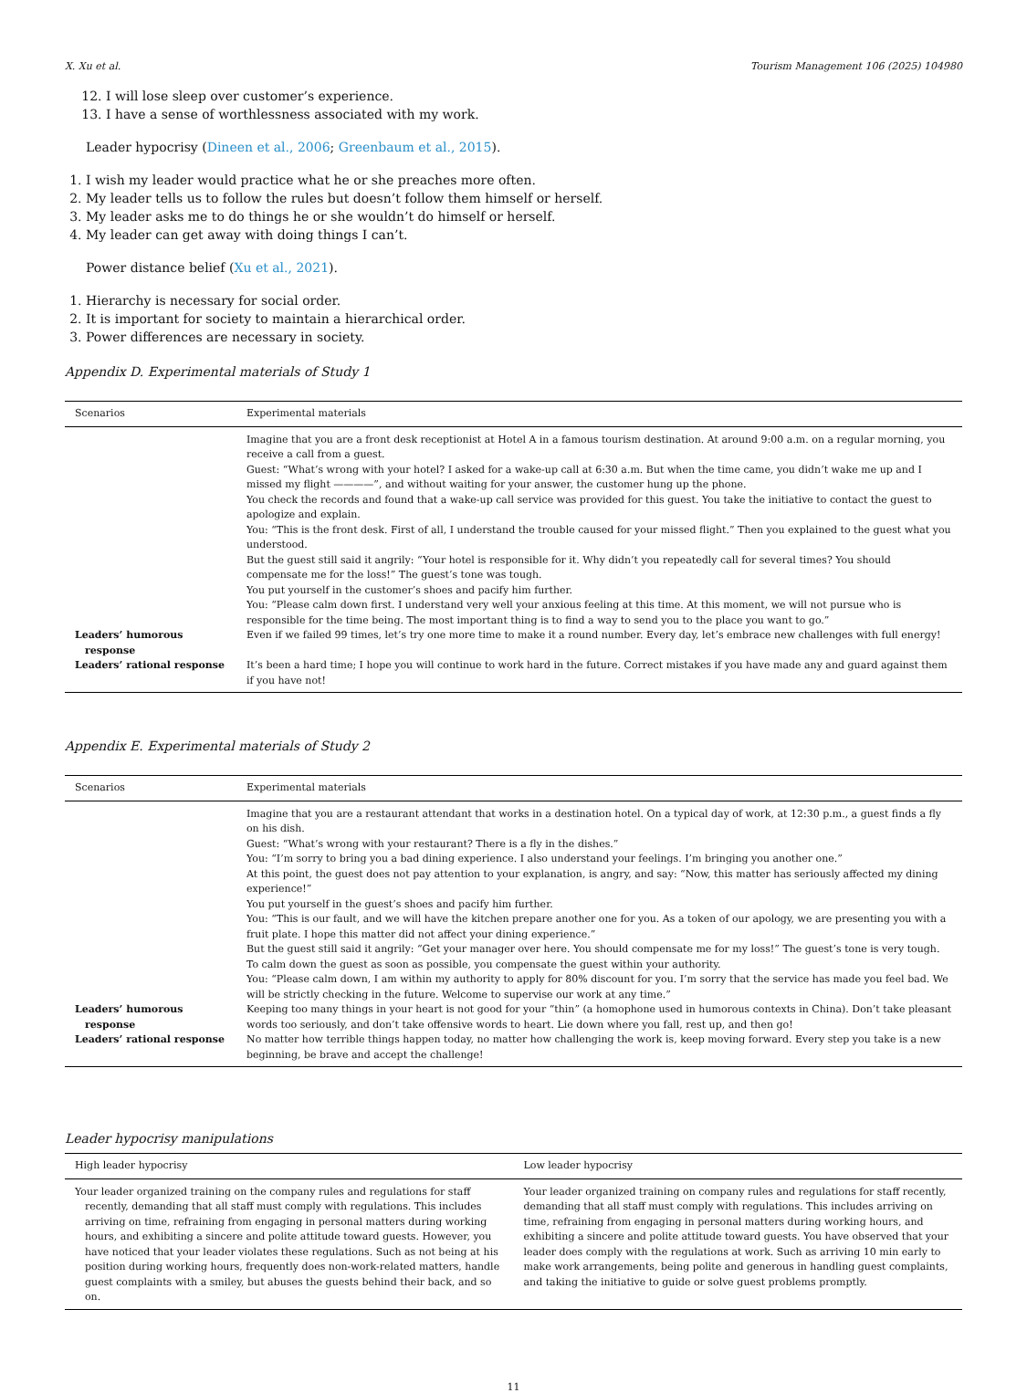X. Xu et al. Tourism Management 106 (2025) 104980
12. I will lose sleep over customer’s experience.
13. I have a sense of worthlessness associated with my work.
Leader hypocrisy (Dineen et al., 2006; Greenbaum et al., 2015).
1. I wish my leader would practice what he or she preaches more often.
2. My leader tells us to follow the rules but doesn’t follow them himself or herself.
3. My leader asks me to do things he or she wouldn’t do himself or herself.
4. My leader can get away with doing things I can’t.
Power distance belief (Xu et al., 2021).
1. Hierarchy is necessary for social order.
2. It is important for society to maintain a hierarchical order.
3. Power differences are necessary in society.
Appendix D. Experimental materials of Study 1
| Scenarios | Experimental materials |
| --- | --- |
| | Imagine that you are a front desk receptionist at Hotel A in a famous tourism destination. At around 9:00 a.m. on a regular morning, you receive a call from a guest. Guest: “What’s wrong with your hotel? I asked for a wake-up call at 6:30 a.m. But when the time came, you didn’t wake me up and I missed my flight ————”, and without waiting for your answer, the customer hung up the phone. You check the records and found that a wake-up call service was provided for this guest. You take the initiative to contact the guest to apologize and explain. You: “This is the front desk. First of all, I understand the trouble caused for your missed flight.” Then you explained to the guest what you understood. But the guest still said it angrily: “Your hotel is responsible for it. Why didn’t you repeatedly call for several times? You should compensate me for the loss!” The guest’s tone was tough. You put yourself in the customer’s shoes and pacify him further. You: “Please calm down first. I understand very well your anxious feeling at this time. At this moment, we will not pursue who is responsible for the time being. The most important thing is to find a way to send you to the place you want to go.” |
| Leaders’ humorous response | Even if we failed 99 times, let’s try one more time to make it a round number. Every day, let’s embrace new challenges with full energy! |
| Leaders’ rational response | It’s been a hard time; I hope you will continue to work hard in the future. Correct mistakes if you have made any and guard against them if you have not! |
Appendix E. Experimental materials of Study 2
| Scenarios | Experimental materials |
| --- | --- |
| | Imagine that you are a restaurant attendant that works in a destination hotel. On a typical day of work, at 12:30 p.m., a guest finds a fly on his dish. Guest: “What’s wrong with your restaurant? There is a fly in the dishes.” You: “I’m sorry to bring you a bad dining experience. I also understand your feelings. I’m bringing you another one.” At this point, the guest does not pay attention to your explanation, is angry, and say: “Now, this matter has seriously affected my dining experience!” You put yourself in the guest’s shoes and pacify him further. You: “This is our fault, and we will have the kitchen prepare another one for you. As a token of our apology, we are presenting you with a fruit plate. I hope this matter did not affect your dining experience.” But the guest still said it angrily: “Get your manager over here. You should compensate me for my loss!” The guest’s tone is very tough. To calm down the guest as soon as possible, you compensate the guest within your authority. You: “Please calm down, I am within my authority to apply for 80% discount for you. I’m sorry that the service has made you feel bad. We will be strictly checking in the future. Welcome to supervise our work at any time.” |
| Leaders’ humorous response | Keeping too many things in your heart is not good for your “thin” (a homophone used in humorous contexts in China). Don’t take pleasant words too seriously, and don’t take offensive words to heart. Lie down where you fall, rest up, and then go! |
| Leaders’ rational response | No matter how terrible things happen today, no matter how challenging the work is, keep moving forward. Every step you take is a new beginning, be brave and accept the challenge! |
Leader hypocrisy manipulations
| High leader hypocrisy | Low leader hypocrisy |
| --- | --- |
| Your leader organized training on the company rules and regulations for staff recently, demanding that all staff must comply with regulations. This includes arriving on time, refraining from engaging in personal matters during working hours, and exhibiting a sincere and polite attitude toward guests. However, you have noticed that your leader violates these regulations. Such as not being at his position during working hours, frequently does non-work-related matters, handle guest complaints with a smiley, but abuses the guests behind their back, and so on. | Your leader organized training on company rules and regulations for staff recently, demanding that all staff must comply with regulations. This includes arriving on time, refraining from engaging in personal matters during working hours, and exhibiting a sincere and polite attitude toward guests. You have observed that your leader does comply with the regulations at work. Such as arriving 10 min early to make work arrangements, being polite and generous in handling guest complaints, and taking the initiative to guide or solve guest problems promptly. |
11